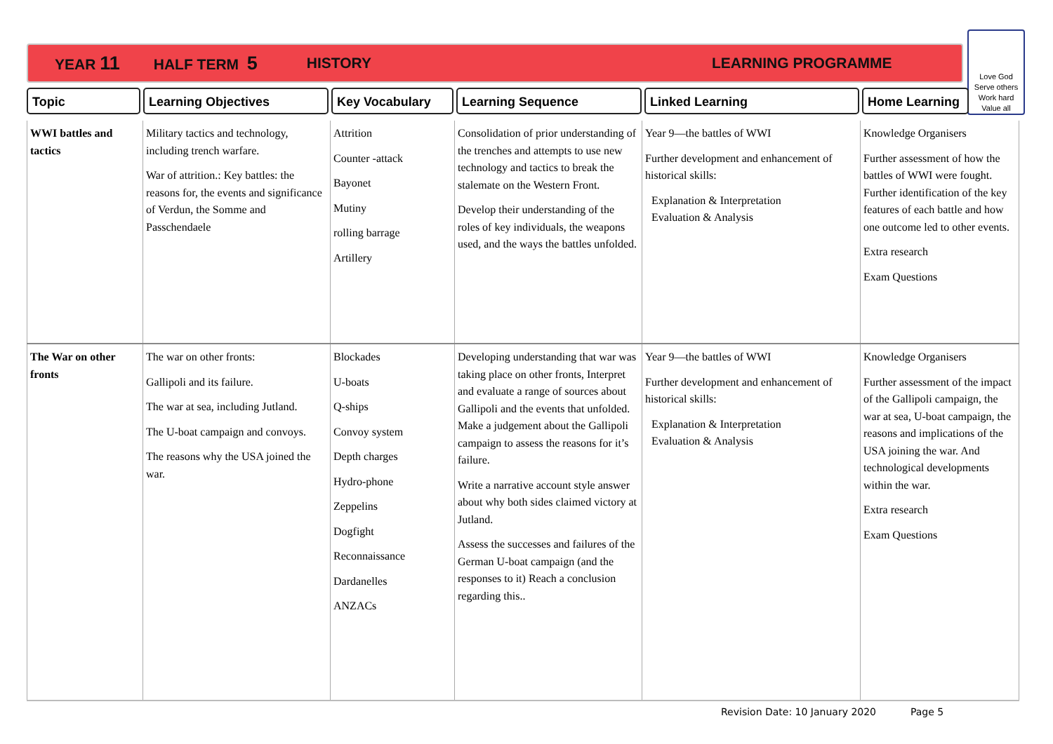YEAR 11 HALF TERM 5 HISTORY LEARNING PROGRAMME
Love God
Serve others
Work hard
Value all
Topic Learning Objectives Key Vocabulary Learning Sequence Linked Learning Home Learning
| WWI battles and tactics | Military tactics and technology, including trench warfare. War of attrition.: Key battles: the reasons for, the events and significance of Verdun, the Somme and Passchendaele | Attrition Counter -attack Bayonet Mutiny rolling barrage Artillery | Consolidation of prior understanding of the trenches and attempts to use new technology and tactics to break the stalemate on the Western Front. Develop their understanding of the roles of key individuals, the weapons used, and the ways the battles unfolded. | Year 9—the battles of WWI Further development and enhancement of historical skills: Explanation & Interpretation Evaluation & Analysis | Knowledge Organisers Further assessment of how the battles of WWI were fought. Further identification of the key features of each battle and how one outcome led to other events. Extra research Exam Questions |
| The War on other fronts | The war on other fronts: Gallipoli and its failure. The war at sea, including Jutland. The U-boat campaign and convoys. The reasons why the USA joined the war. | Blockades U-boats Q-ships Convoy system Depth charges Hydro-phone Zeppelins Dogfight Reconnaissance Dardanelles ANZACs | Developing understanding that war was taking place on other fronts, Interpret and evaluate a range of sources about Gallipoli and the events that unfolded. Make a judgement about the Gallipoli campaign to assess the reasons for it’s failure. Write a narrative account style answer about why both sides claimed victory at Jutland. Assess the successes and failures of the German U-boat campaign (and the responses to it) Reach a conclusion regarding this.. | Year 9—the battles of WWI Further development and enhancement of historical skills: Explanation & Interpretation Evaluation & Analysis | Knowledge Organisers Further assessment of the impact of the Gallipoli campaign, the war at sea, U-boat campaign, the reasons and implications of the USA joining the war. And technological developments within the war. Extra research Exam Questions |
Revision Date: 10 January 2020 Page 5